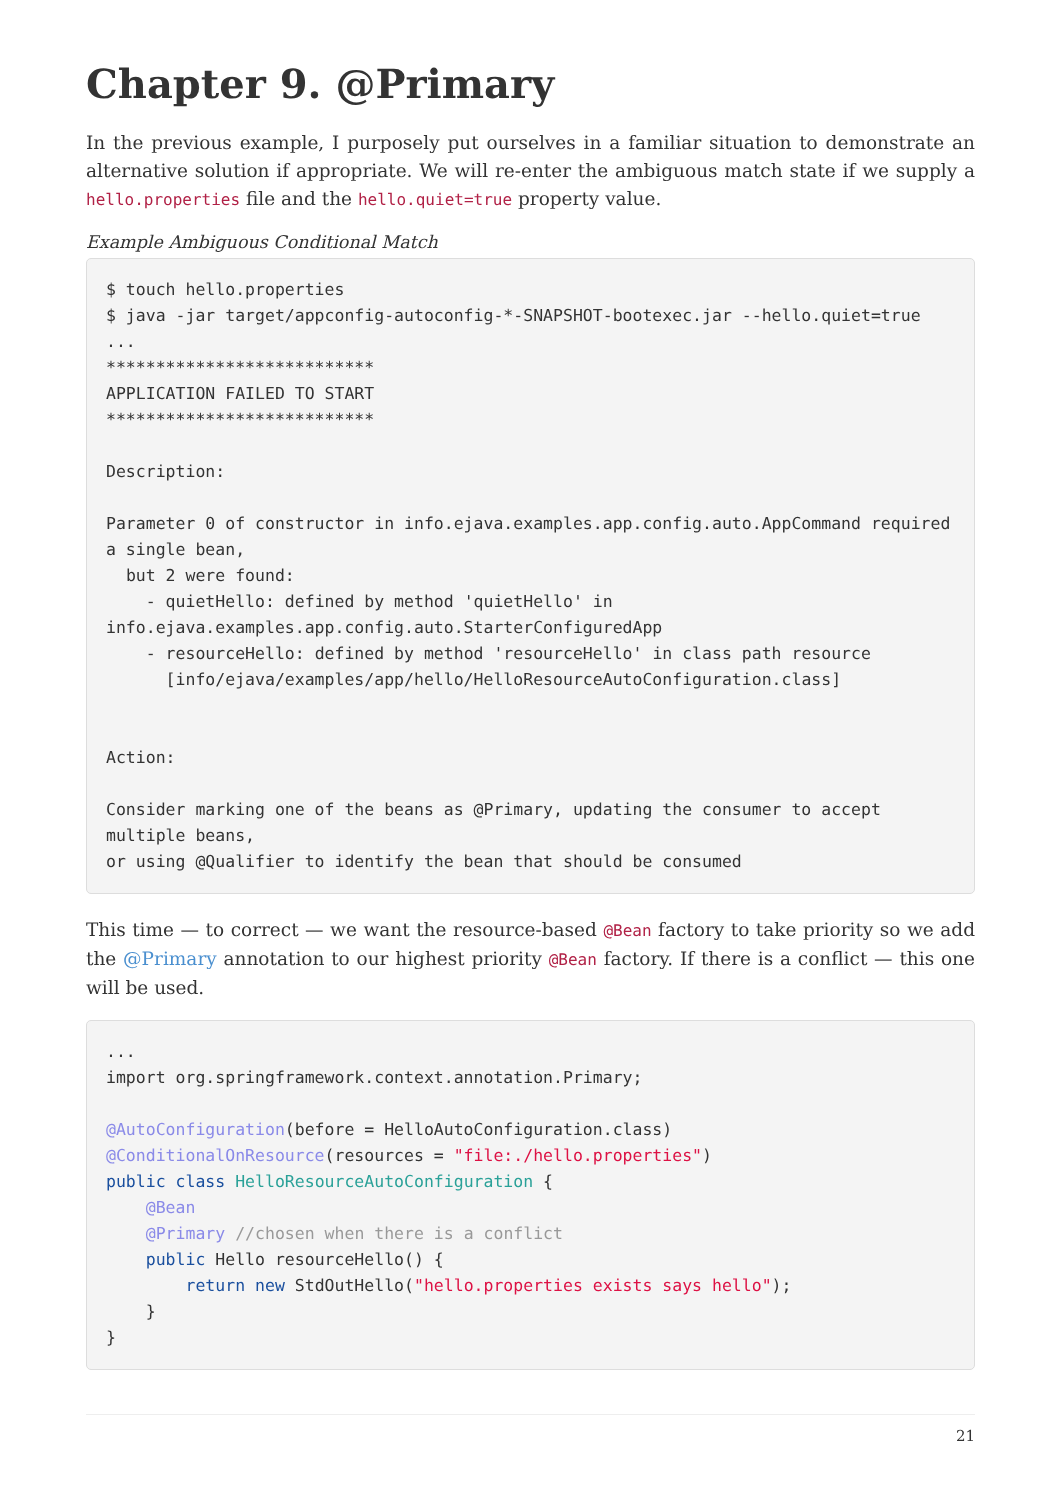Chapter 9. @Primary
In the previous example, I purposely put ourselves in a familiar situation to demonstrate an alternative solution if appropriate. We will re-enter the ambiguous match state if we supply a hello.properties file and the hello.quiet=true property value.
Example Ambiguous Conditional Match
$ touch hello.properties
$ java -jar target/appconfig-autoconfig-*-SNAPSHOT-bootexec.jar --hello.quiet=true
...
***************************
APPLICATION FAILED TO START
***************************

Description:

Parameter 0 of constructor in info.ejava.examples.app.config.auto.AppCommand required
a single bean,
  but 2 were found:
    - quietHello: defined by method 'quietHello' in
info.ejava.examples.app.config.auto.StarterConfiguredApp
    - resourceHello: defined by method 'resourceHello' in class path resource
      [info/ejava/examples/app/hello/HelloResourceAutoConfiguration.class]


Action:

Consider marking one of the beans as @Primary, updating the consumer to accept
multiple beans,
or using @Qualifier to identify the bean that should be consumed
This time — to correct — we want the resource-based @Bean factory to take priority so we add the @Primary annotation to our highest priority @Bean factory. If there is a conflict — this one will be used.
...
import org.springframework.context.annotation.Primary;

@AutoConfiguration(before = HelloAutoConfiguration.class)
@ConditionalOnResource(resources = "file:./hello.properties")
public class HelloResourceAutoConfiguration {
    @Bean
    @Primary //chosen when there is a conflict
    public Hello resourceHello() {
        return new StdOutHello("hello.properties exists says hello");
    }
}
21